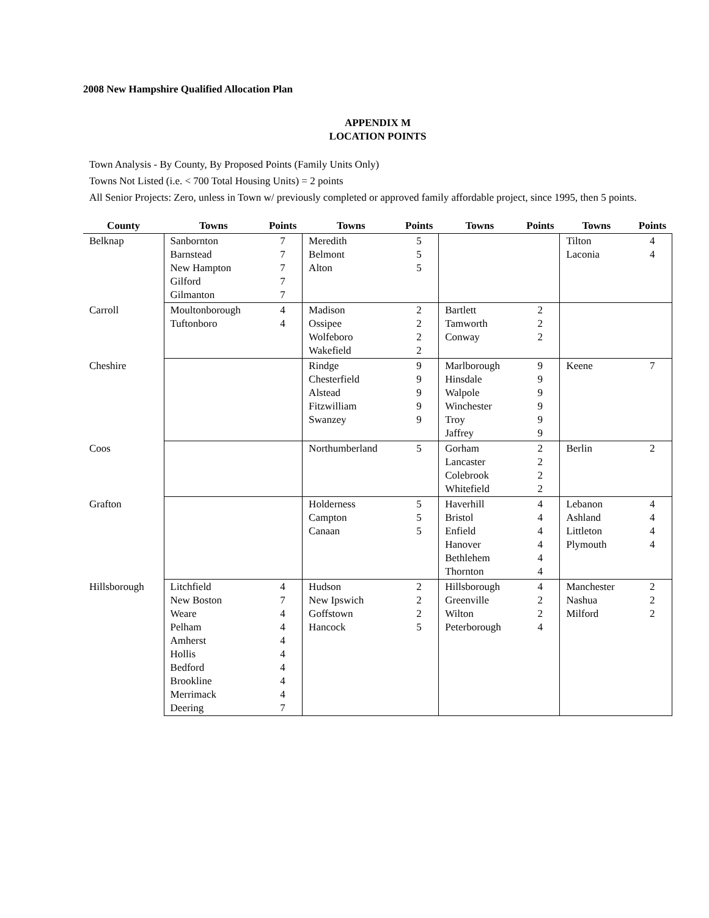2008 New Hampshire Qualified Allocation Plan
APPENDIX M
LOCATION POINTS
Town Analysis - By County, By Proposed Points (Family Units Only)
Towns Not Listed (i.e. < 700 Total Housing Units) = 2 points
All Senior Projects: Zero, unless in Town w/ previously completed or approved family affordable project, since 1995, then 5 points.
| County | Towns | Points | Towns | Points | Towns | Points | Towns | Points |
| --- | --- | --- | --- | --- | --- | --- | --- | --- |
| Belknap | Sanbornton Barnstead New Hampton Gilford Gilmanton | 7 7 7 7 7 | Meredith Belmont Alton | 5 5 5 | | | Tilton Laconia | 4 4 |
| Carroll | Moultonborough Tuftonboro | 4 4 | Madison Ossipee Wolfeboro Wakefield | 2 2 2 2 | Bartlett Tamworth Conway | 2 2 2 | | |
| Cheshire | | | Rindge Chesterfield Alstead Fitzwilliam Swanzey | 9 9 9 9 9 | Marlborough Hinsdale Walpole Winchester Troy Jaffrey | 9 9 9 9 9 9 | Keene | 7 |
| Coos | | | Northumberland | 5 | Gorham Lancaster Colebrook Whitefield | 2 2 2 2 | Berlin | 2 |
| Grafton | | | Holderness Campton Canaan | 5 5 5 | Haverhill Bristol Enfield Hanover Bethlehem Thornton | 4 4 4 4 4 4 | Lebanon Ashland Littleton Plymouth | 4 4 4 4 |
| Hillsborough | Litchfield New Boston Weare Pelham Amherst Hollis Bedford Brookline Merrimack Deering | 4 7 4 4 4 4 4 4 4 7 | Hudson New Ipswich Goffstown Hancock | 2 2 2 5 | Hillsborough Greenville Wilton Peterborough | 4 2 2 4 | Manchester Nashua Milford | 2 2 2 |